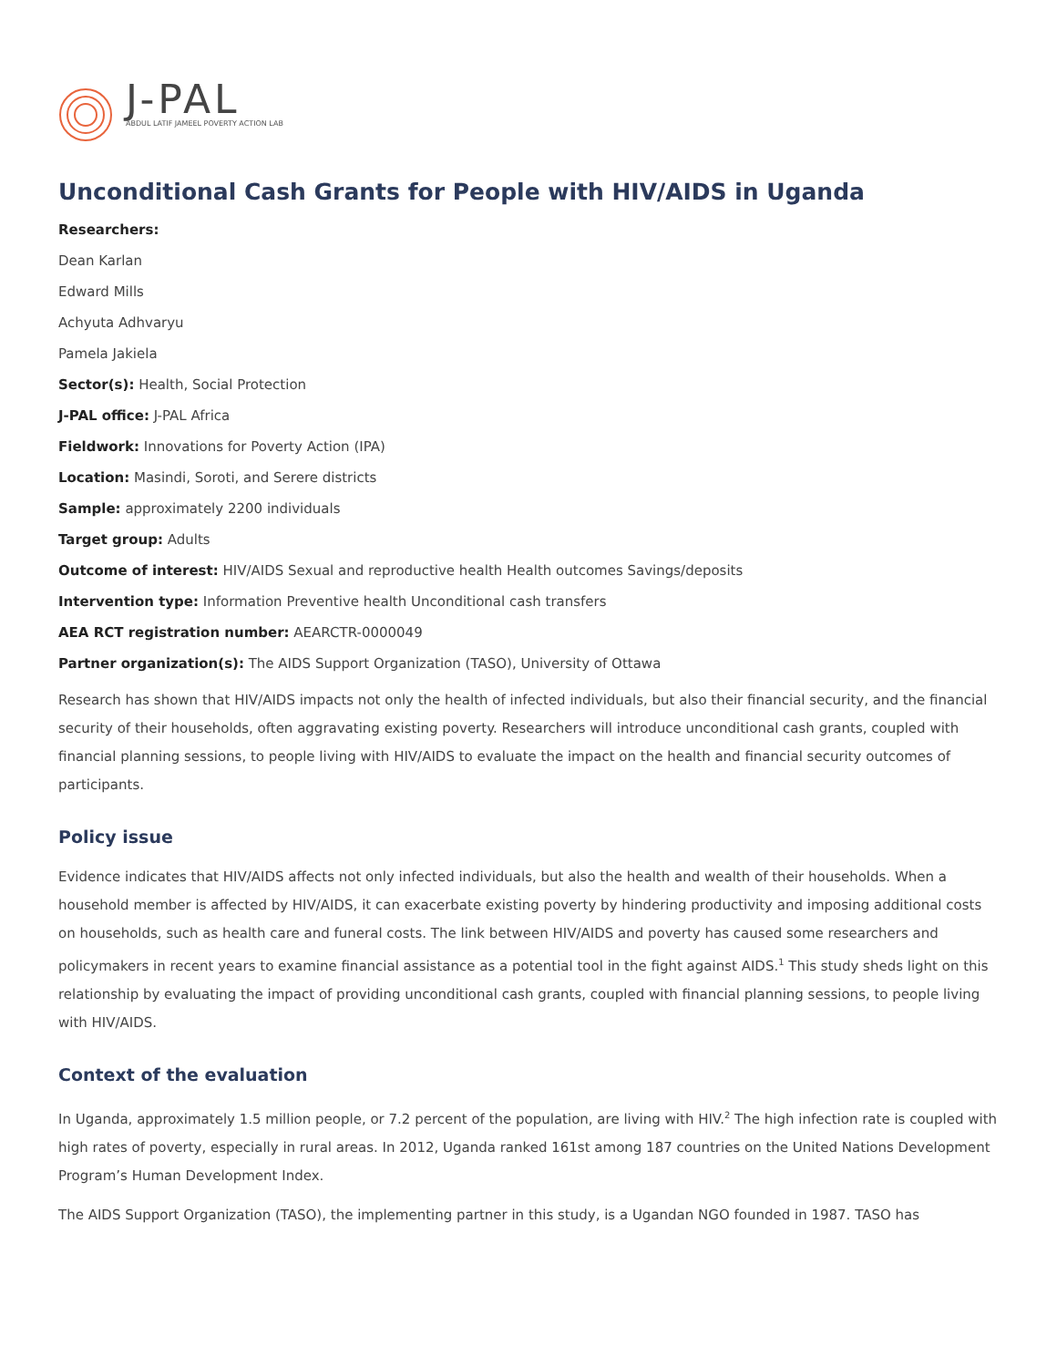J-PAL
ABDUL LATIF JAMEEL POVERTY ACTION LAB
Unconditional Cash Grants for People with HIV/AIDS in Uganda
Researchers:
Dean Karlan
Edward Mills
Achyuta Adhvaryu
Pamela Jakiela
Sector(s): Health, Social Protection
J-PAL office: J-PAL Africa
Fieldwork: Innovations for Poverty Action (IPA)
Location: Masindi, Soroti, and Serere districts
Sample: approximately 2200 individuals
Target group: Adults
Outcome of interest: HIV/AIDS Sexual and reproductive health Health outcomes Savings/deposits
Intervention type: Information Preventive health Unconditional cash transfers
AEA RCT registration number: AEARCTR-0000049
Partner organization(s): The AIDS Support Organization (TASO), University of Ottawa
Research has shown that HIV/AIDS impacts not only the health of infected individuals, but also their financial security, and the financial security of their households, often aggravating existing poverty. Researchers will introduce unconditional cash grants, coupled with financial planning sessions, to people living with HIV/AIDS to evaluate the impact on the health and financial security outcomes of participants.
Policy issue
Evidence indicates that HIV/AIDS affects not only infected individuals, but also the health and wealth of their households. When a household member is affected by HIV/AIDS, it can exacerbate existing poverty by hindering productivity and imposing additional costs on households, such as health care and funeral costs. The link between HIV/AIDS and poverty has caused some researchers and policymakers in recent years to examine financial assistance as a potential tool in the fight against AIDS.<sup>1</sup> This study sheds light on this relationship by evaluating the impact of providing unconditional cash grants, coupled with financial planning sessions, to people living with HIV/AIDS.
Context of the evaluation
In Uganda, approximately 1.5 million people, or 7.2 percent of the population, are living with HIV.<sup>2</sup> The high infection rate is coupled with high rates of poverty, especially in rural areas. In 2012, Uganda ranked 161st among 187 countries on the United Nations Development Program’s Human Development Index.
The AIDS Support Organization (TASO), the implementing partner in this study, is a Ugandan NGO founded in 1987. TASO has